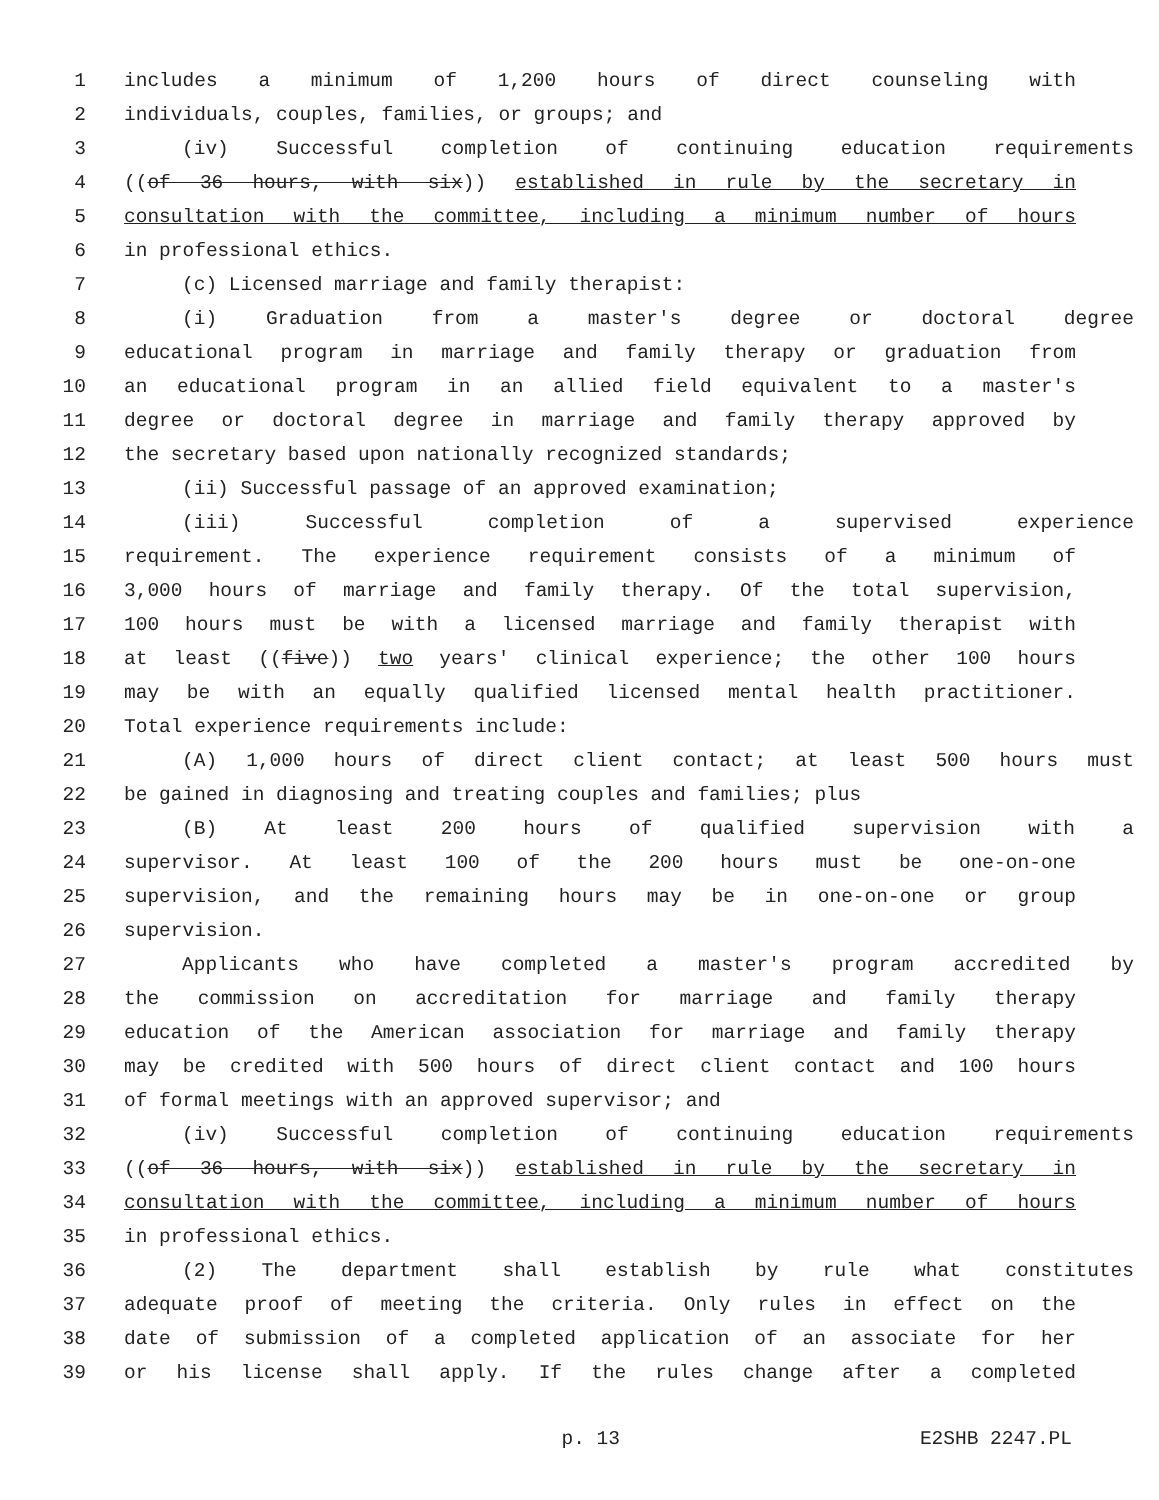1 includes a minimum of 1,200 hours of direct counseling with
2 individuals, couples, families, or groups; and
3 (iv) Successful completion of continuing education requirements
4 ((of 36 hours, with six)) established in rule by the secretary in
5 consultation with the committee, including a minimum number of hours
6 in professional ethics.
7 (c) Licensed marriage and family therapist:
8 (i) Graduation from a master's degree or doctoral degree
9 educational program in marriage and family therapy or graduation from
10 an educational program in an allied field equivalent to a master's
11 degree or doctoral degree in marriage and family therapy approved by
12 the secretary based upon nationally recognized standards;
13 (ii) Successful passage of an approved examination;
14 (iii) Successful completion of a supervised experience
15 requirement. The experience requirement consists of a minimum of
16 3,000 hours of marriage and family therapy. Of the total supervision,
17 100 hours must be with a licensed marriage and family therapist with
18 at least ((five)) two years' clinical experience; the other 100 hours
19 may be with an equally qualified licensed mental health practitioner.
20 Total experience requirements include:
21 (A) 1,000 hours of direct client contact; at least 500 hours must
22 be gained in diagnosing and treating couples and families; plus
23 (B) At least 200 hours of qualified supervision with a
24 supervisor. At least 100 of the 200 hours must be one-on-one
25 supervision, and the remaining hours may be in one-on-one or group
26 supervision.
27 Applicants who have completed a master's program accredited by
28 the commission on accreditation for marriage and family therapy
29 education of the American association for marriage and family therapy
30 may be credited with 500 hours of direct client contact and 100 hours
31 of formal meetings with an approved supervisor; and
32 (iv) Successful completion of continuing education requirements
33 ((of 36 hours, with six)) established in rule by the secretary in
34 consultation with the committee, including a minimum number of hours
35 in professional ethics.
36 (2) The department shall establish by rule what constitutes
37 adequate proof of meeting the criteria. Only rules in effect on the
38 date of submission of a completed application of an associate for her
39 or his license shall apply. If the rules change after a completed
p. 13 E2SHB 2247.PL